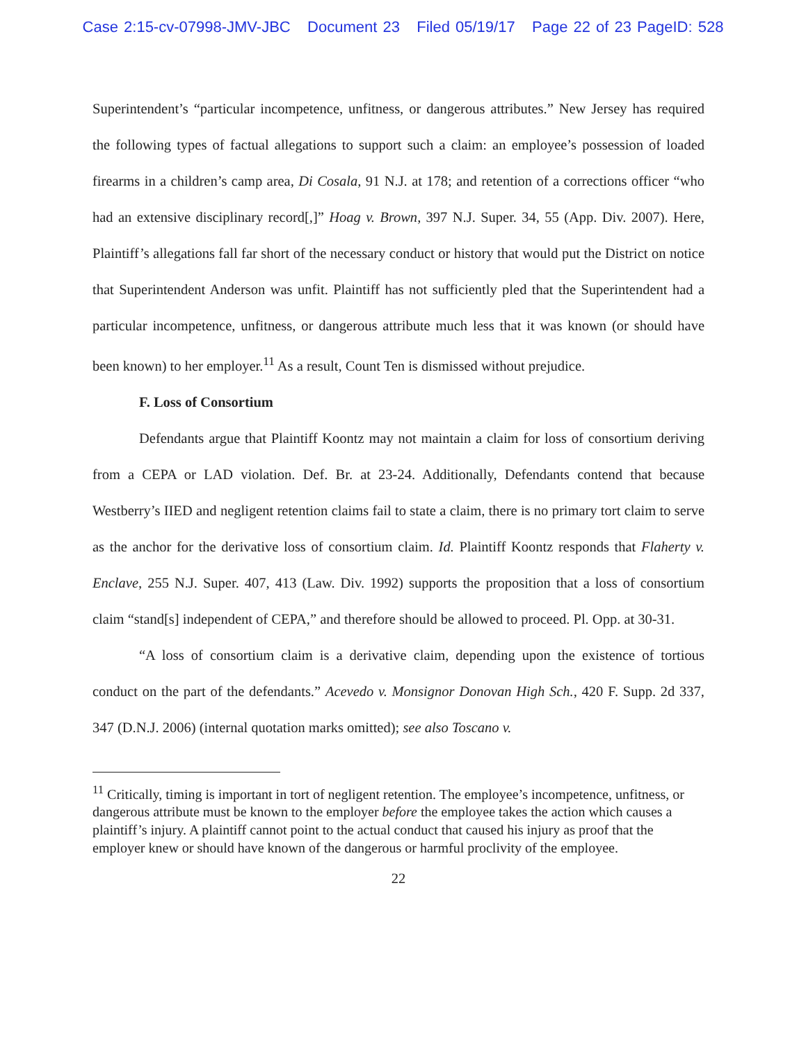Case 2:15-cv-07998-JMV-JBC Document 23 Filed 05/19/17 Page 22 of 23 PageID: 528
Superintendent’s “particular incompetence, unfitness, or dangerous attributes.” New Jersey has required the following types of factual allegations to support such a claim: an employee’s possession of loaded firearms in a children’s camp area, Di Cosala, 91 N.J. at 178; and retention of a corrections officer “who had an extensive disciplinary record[,]” Hoag v. Brown, 397 N.J. Super. 34, 55 (App. Div. 2007). Here, Plaintiff’s allegations fall far short of the necessary conduct or history that would put the District on notice that Superintendent Anderson was unfit. Plaintiff has not sufficiently pled that the Superintendent had a particular incompetence, unfitness, or dangerous attribute much less that it was known (or should have been known) to her employer.<sup>11</sup> As a result, Count Ten is dismissed without prejudice.
F. Loss of Consortium
Defendants argue that Plaintiff Koontz may not maintain a claim for loss of consortium deriving from a CEPA or LAD violation. Def. Br. at 23-24. Additionally, Defendants contend that because Westberry’s IIED and negligent retention claims fail to state a claim, there is no primary tort claim to serve as the anchor for the derivative loss of consortium claim. Id. Plaintiff Koontz responds that Flaherty v. Enclave, 255 N.J. Super. 407, 413 (Law. Div. 1992) supports the proposition that a loss of consortium claim “stand[s] independent of CEPA,” and therefore should be allowed to proceed. Pl. Opp. at 30-31.
“A loss of consortium claim is a derivative claim, depending upon the existence of tortious conduct on the part of the defendants.” Acevedo v. Monsignor Donovan High Sch., 420 F. Supp. 2d 337, 347 (D.N.J. 2006) (internal quotation marks omitted); see also Toscano v.
<sup>11</sup> Critically, timing is important in tort of negligent retention. The employee’s incompetence, unfitness, or dangerous attribute must be known to the employer before the employee takes the action which causes a plaintiff’s injury. A plaintiff cannot point to the actual conduct that caused his injury as proof that the employer knew or should have known of the dangerous or harmful proclivity of the employee.
22